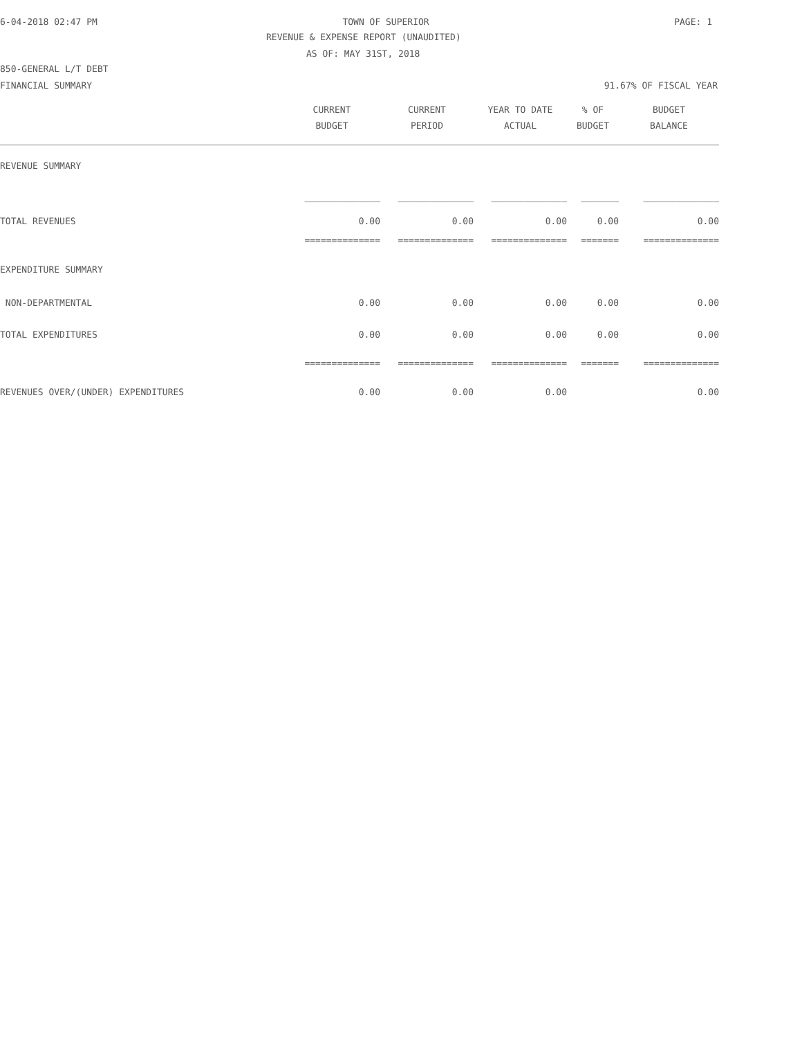6-04-2018 02:47 PM TOWN OF SUPERIOR PAGE: 1
REVENUE & EXPENSE REPORT (UNAUDITED)
AS OF: MAY 31ST, 2018
850-GENERAL L/T DEBT
FINANCIAL SUMMARY 91.67% OF FISCAL YEAR
| | CURRENT BUDGET | CURRENT PERIOD | YEAR TO DATE ACTUAL | % OF BUDGET | BUDGET BALANCE |
| --- | --- | --- | --- | --- | --- |
| REVENUE SUMMARY | | | | | |
| | ______________ | ______________ | ______________ | _______ | ______________ |
| TOTAL REVENUES | 0.00 | 0.00 | 0.00 | 0.00 | 0.00 |
| | ============== | ============== | ============== | ======= | ============== |
| EXPENDITURE SUMMARY | | | | | |
| NON-DEPARTMENTAL | 0.00 | 0.00 | 0.00 | 0.00 | 0.00 |
| TOTAL EXPENDITURES | 0.00 | 0.00 | 0.00 | 0.00 | 0.00 |
| | ============== | ============== | ============== | ======= | ============== |
| REVENUES OVER/(UNDER) EXPENDITURES | 0.00 | 0.00 | 0.00 | | 0.00 |